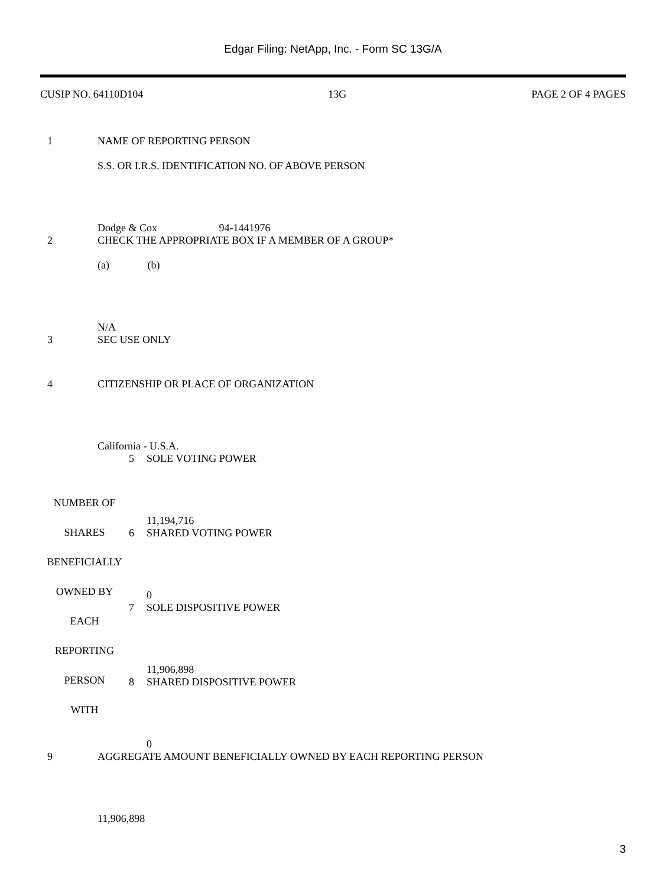Edgar Filing: NetApp, Inc. - Form SC 13G/A
CUSIP NO. 64110D104 13G PAGE 2 OF 4 PAGES
| 1 | NAME OF REPORTING PERSON S.S. OR I.R.S. IDENTIFICATION NO. OF ABOVE PERSON Dodge & Cox 94-1441976 |
| 2 | CHECK THE APPROPRIATE BOX IF A MEMBER OF A GROUP* (a) (b) N/A |
| 3 | SEC USE ONLY |
| 4 | CITIZENSHIP OR PLACE OF ORGANIZATION California - U.S.A. |
| NUMBER OF SHARES BENEFICIALLY OWNED BY EACH REPORTING PERSON WITH | 5 | SOLE VOTING POWER 11,194,716 |
| | 6 | SHARED VOTING POWER 0 |
| | 7 | SOLE DISPOSITIVE POWER 11,906,898 |
| | 8 | SHARED DISPOSITIVE POWER 0 |
| 9 | AGGREGATE AMOUNT BENEFICIALLY OWNED BY EACH REPORTING PERSON 11,906,898 |
3